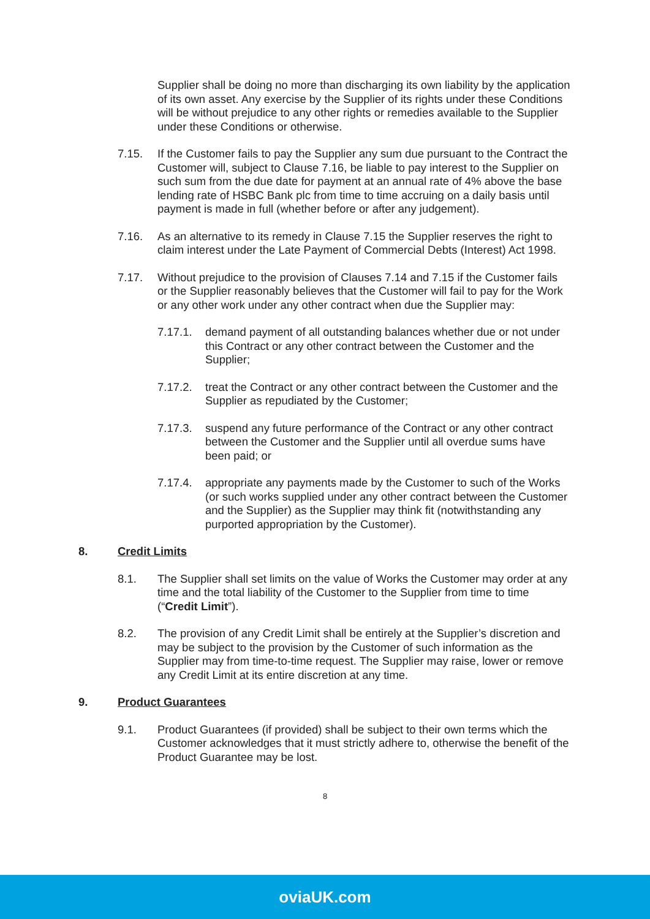Supplier shall be doing no more than discharging its own liability by the application of its own asset. Any exercise by the Supplier of its rights under these Conditions will be without prejudice to any other rights or remedies available to the Supplier under these Conditions or otherwise.
7.15. If the Customer fails to pay the Supplier any sum due pursuant to the Contract the Customer will, subject to Clause 7.16, be liable to pay interest to the Supplier on such sum from the due date for payment at an annual rate of 4% above the base lending rate of HSBC Bank plc from time to time accruing on a daily basis until payment is made in full (whether before or after any judgement).
7.16. As an alternative to its remedy in Clause 7.15 the Supplier reserves the right to claim interest under the Late Payment of Commercial Debts (Interest) Act 1998.
7.17. Without prejudice to the provision of Clauses 7.14 and 7.15 if the Customer fails or the Supplier reasonably believes that the Customer will fail to pay for the Work or any other work under any other contract when due the Supplier may:
7.17.1. demand payment of all outstanding balances whether due or not under this Contract or any other contract between the Customer and the Supplier;
7.17.2. treat the Contract or any other contract between the Customer and the Supplier as repudiated by the Customer;
7.17.3. suspend any future performance of the Contract or any other contract between the Customer and the Supplier until all overdue sums have been paid; or
7.17.4. appropriate any payments made by the Customer to such of the Works (or such works supplied under any other contract between the Customer and the Supplier) as the Supplier may think fit (notwithstanding any purported appropriation by the Customer).
8. Credit Limits
8.1. The Supplier shall set limits on the value of Works the Customer may order at any time and the total liability of the Customer to the Supplier from time to time (“Credit Limit”).
8.2. The provision of any Credit Limit shall be entirely at the Supplier’s discretion and may be subject to the provision by the Customer of such information as the Supplier may from time-to-time request. The Supplier may raise, lower or remove any Credit Limit at its entire discretion at any time.
9. Product Guarantees
9.1. Product Guarantees (if provided) shall be subject to their own terms which the Customer acknowledges that it must strictly adhere to, otherwise the benefit of the Product Guarantee may be lost.
8
oviaUK.com